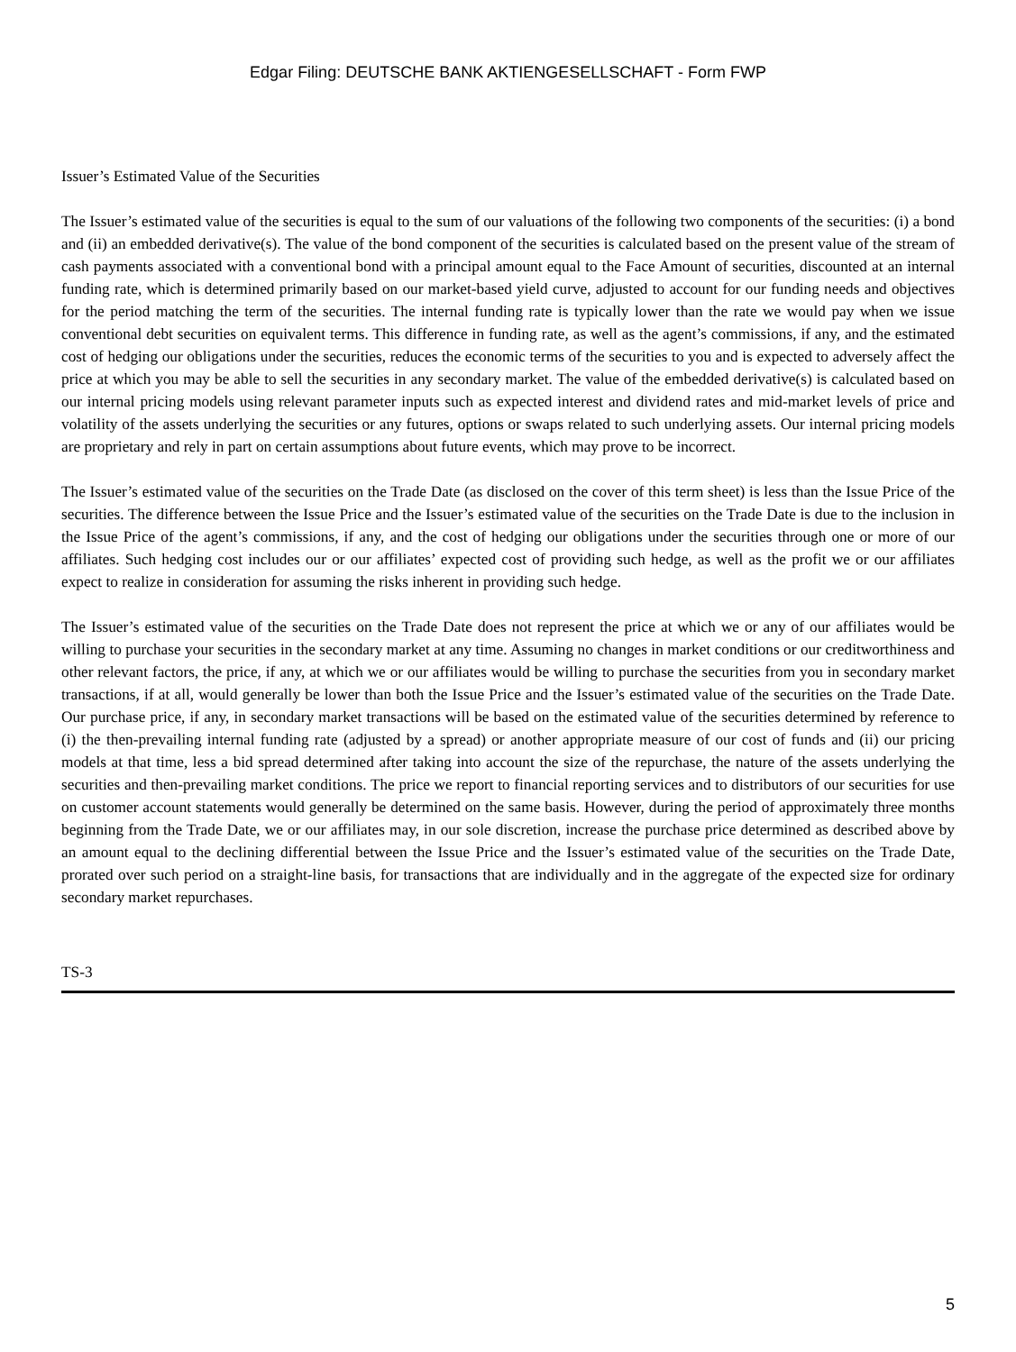Edgar Filing: DEUTSCHE BANK AKTIENGESELLSCHAFT - Form FWP
Issuer’s Estimated Value of the Securities
The Issuer’s estimated value of the securities is equal to the sum of our valuations of the following two components of the securities: (i) a bond and (ii) an embedded derivative(s). The value of the bond component of the securities is calculated based on the present value of the stream of cash payments associated with a conventional bond with a principal amount equal to the Face Amount of securities, discounted at an internal funding rate, which is determined primarily based on our market-based yield curve, adjusted to account for our funding needs and objectives for the period matching the term of the securities. The internal funding rate is typically lower than the rate we would pay when we issue conventional debt securities on equivalent terms. This difference in funding rate, as well as the agent’s commissions, if any, and the estimated cost of hedging our obligations under the securities, reduces the economic terms of the securities to you and is expected to adversely affect the price at which you may be able to sell the securities in any secondary market. The value of the embedded derivative(s) is calculated based on our internal pricing models using relevant parameter inputs such as expected interest and dividend rates and mid-market levels of price and volatility of the assets underlying the securities or any futures, options or swaps related to such underlying assets. Our internal pricing models are proprietary and rely in part on certain assumptions about future events, which may prove to be incorrect.
The Issuer’s estimated value of the securities on the Trade Date (as disclosed on the cover of this term sheet) is less than the Issue Price of the securities. The difference between the Issue Price and the Issuer’s estimated value of the securities on the Trade Date is due to the inclusion in the Issue Price of the agent’s commissions, if any, and the cost of hedging our obligations under the securities through one or more of our affiliates. Such hedging cost includes our or our affiliates’ expected cost of providing such hedge, as well as the profit we or our affiliates expect to realize in consideration for assuming the risks inherent in providing such hedge.
The Issuer’s estimated value of the securities on the Trade Date does not represent the price at which we or any of our affiliates would be willing to purchase your securities in the secondary market at any time. Assuming no changes in market conditions or our creditworthiness and other relevant factors, the price, if any, at which we or our affiliates would be willing to purchase the securities from you in secondary market transactions, if at all, would generally be lower than both the Issue Price and the Issuer’s estimated value of the securities on the Trade Date. Our purchase price, if any, in secondary market transactions will be based on the estimated value of the securities determined by reference to (i) the then-prevailing internal funding rate (adjusted by a spread) or another appropriate measure of our cost of funds and (ii) our pricing models at that time, less a bid spread determined after taking into account the size of the repurchase, the nature of the assets underlying the securities and then-prevailing market conditions. The price we report to financial reporting services and to distributors of our securities for use on customer account statements would generally be determined on the same basis. However, during the period of approximately three months beginning from the Trade Date, we or our affiliates may, in our sole discretion, increase the purchase price determined as described above by an amount equal to the declining differential between the Issue Price and the Issuer’s estimated value of the securities on the Trade Date, prorated over such period on a straight-line basis, for transactions that are individually and in the aggregate of the expected size for ordinary secondary market repurchases.
TS-3
5